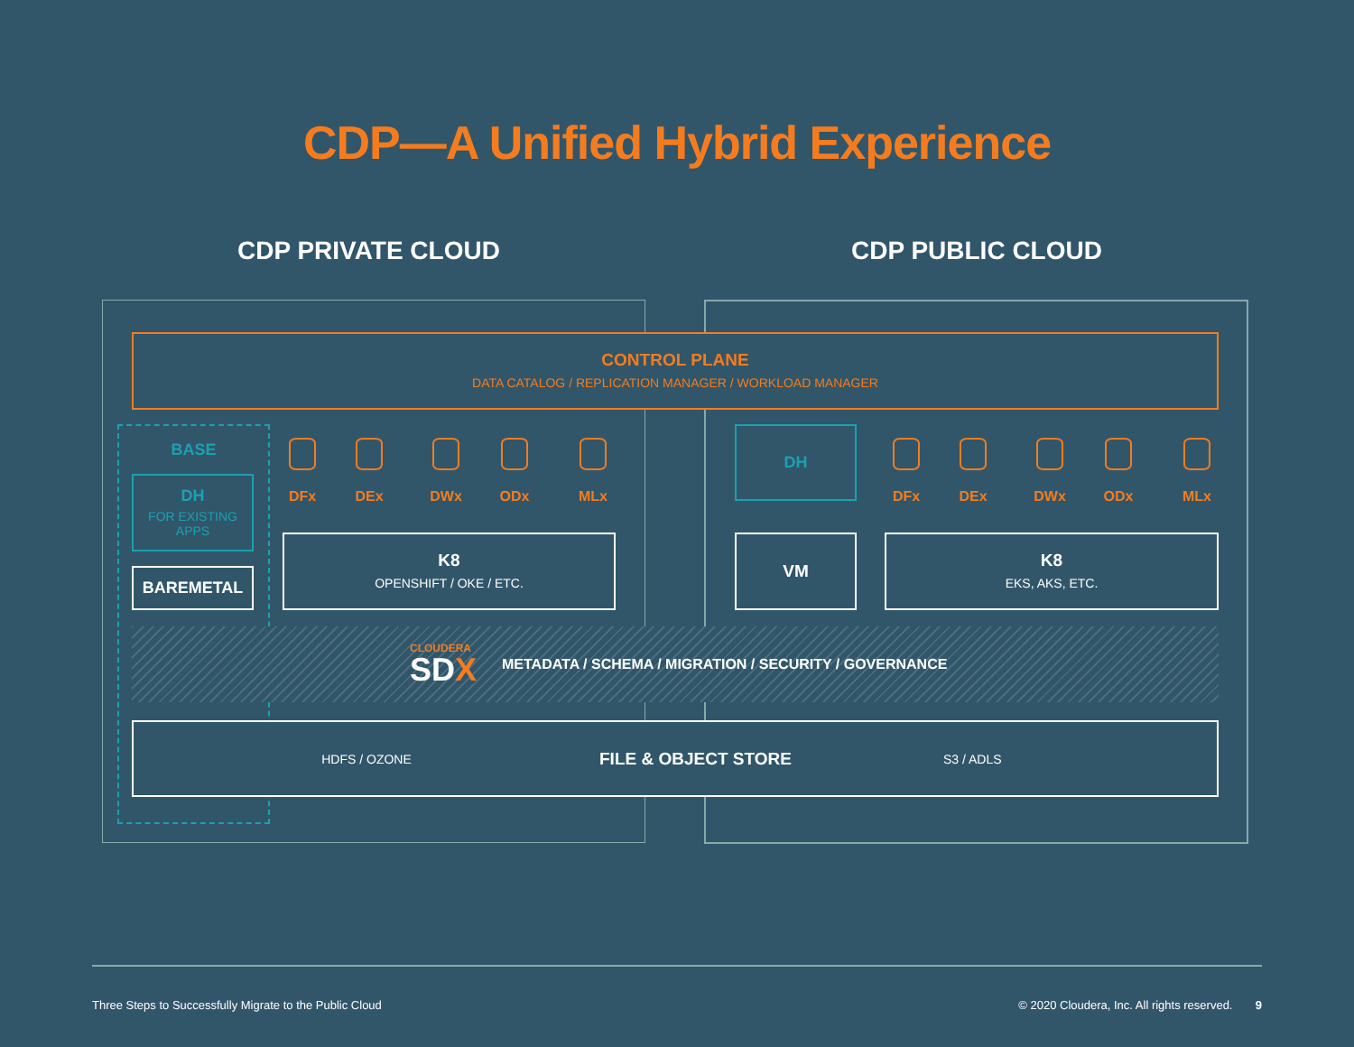CDP—A Unified Hybrid Experience
CDP PRIVATE CLOUD CDP PUBLIC CLOUD
CONTROL PLANE
DATA CATALOG / REPLICATION MANAGER / WORKLOAD MANAGER
BASE
DH
FOR EXISTING
APPS
BAREMETAL
DFx DEx DWx ODx MLx
K8
OPENSHIFT / OKE / ETC.
DH
DFx DEx DWx ODx MLx
VM
K8
EKS, AKS, ETC.
CLOUDERA
SDX
METADATA / SCHEMA / MIGRATION / SECURITY / GOVERNANCE
HDFS / OZONE
FILE & OBJECT STORE
S3 / ADLS
Three Steps to Successfully Migrate to the Public Cloud
© 2020 Cloudera, Inc. All rights reserved. 9